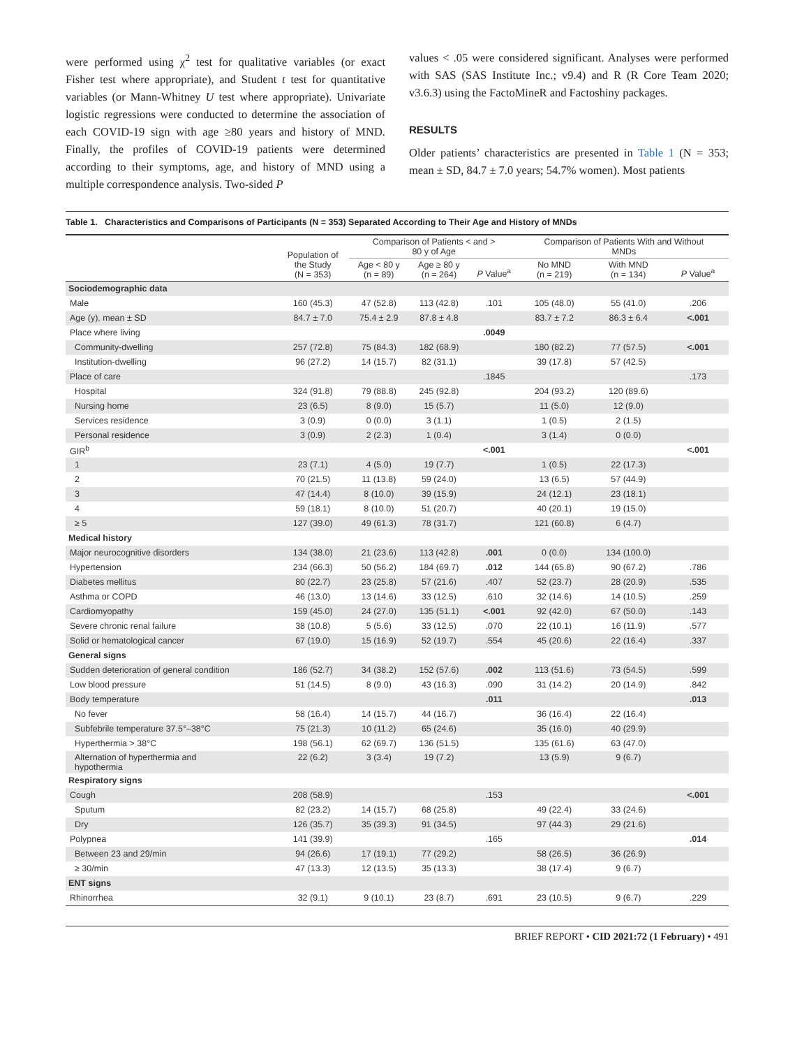were performed using χ<sup>2</sup> test for qualitative variables (or exact Fisher test where appropriate), and Student t test for quantitative variables (or Mann-Whitney U test where appropriate). Univariate logistic regressions were conducted to determine the association of each COVID-19 sign with age ≥80 years and history of MND. Finally, the profiles of COVID-19 patients were determined according to their symptoms, age, and history of MND using a multiple correspondence analysis. Two-sided P
values < .05 were considered significant. Analyses were performed with SAS (SAS Institute Inc.; v9.4) and R (R Core Team 2020; v3.6.3) using the FactoMineR and Factoshiny packages.
RESULTS
Older patients’ characteristics are presented in Table 1 (N = 353; mean ± SD, 84.7 ± 7.0 years; 54.7% women). Most patients
Table 1. Characteristics and Comparisons of Participants (N = 353) Separated According to Their Age and History of MNDs
| | Population of the Study (N = 353) | Comparison of Patients < and > 80 y of Age | | | Comparison of Patients With and Without MNDs | | |
| --- | --- | --- | --- | --- | --- | --- | --- |
| | | Age < 80 y (n = 89) | Age ≥ 80 y (n = 264) | P Value<sup>a</sup> | No MND (n = 219) | With MND (n = 134) | P Value<sup>a</sup> |
| Sociodemographic data | | | | | | | |
| Male | 160 (45.3) | 47 (52.8) | 113 (42.8) | .101 | 105 (48.0) | 55 (41.0) | .206 |
| Age (y), mean ± SD | 84.7 ± 7.0 | 75.4 ± 2.9 | 87.8 ± 4.8 | | 83.7 ± 7.2 | 86.3 ± 6.4 | <.001 |
| Place where living | | | | .0049 | | | |
| Community-dwelling | 257 (72.8) | 75 (84.3) | 182 (68.9) | | 180 (82.2) | 77 (57.5) | <.001 |
| Institution-dwelling | 96 (27.2) | 14 (15.7) | 82 (31.1) | | 39 (17.8) | 57 (42.5) | |
| Place of care | | | | .1845 | | | .173 |
| Hospital | 324 (91.8) | 79 (88.8) | 245 (92.8) | | 204 (93.2) | 120 (89.6) | |
| Nursing home | 23 (6.5) | 8 (9.0) | 15 (5.7) | | 11 (5.0) | 12 (9.0) | |
| Services residence | 3 (0.9) | 0 (0.0) | 3 (1.1) | | 1 (0.5) | 2 (1.5) | |
| Personal residence | 3 (0.9) | 2 (2.3) | 1 (0.4) | | 3 (1.4) | 0 (0.0) | |
| GIR<sup>b</sup> | | | | <.001 | | | <.001 |
| 1 | 23 (7.1) | 4 (5.0) | 19 (7.7) | | 1 (0.5) | 22 (17.3) | |
| 2 | 70 (21.5) | 11 (13.8) | 59 (24.0) | | 13 (6.5) | 57 (44.9) | |
| 3 | 47 (14.4) | 8 (10.0) | 39 (15.9) | | 24 (12.1) | 23 (18.1) | |
| 4 | 59 (18.1) | 8 (10.0) | 51 (20.7) | | 40 (20.1) | 19 (15.0) | |
| ≥ 5 | 127 (39.0) | 49 (61.3) | 78 (31.7) | | 121 (60.8) | 6 (4.7) | |
| Medical history | | | | | | | |
| Major neurocognitive disorders | 134 (38.0) | 21 (23.6) | 113 (42.8) | .001 | 0 (0.0) | 134 (100.0) | |
| Hypertension | 234 (66.3) | 50 (56.2) | 184 (69.7) | .012 | 144 (65.8) | 90 (67.2) | .786 |
| Diabetes mellitus | 80 (22.7) | 23 (25.8) | 57 (21.6) | .407 | 52 (23.7) | 28 (20.9) | .535 |
| Asthma or COPD | 46 (13.0) | 13 (14.6) | 33 (12.5) | .610 | 32 (14.6) | 14 (10.5) | .259 |
| Cardiomyopathy | 159 (45.0) | 24 (27.0) | 135 (51.1) | <.001 | 92 (42.0) | 67 (50.0) | .143 |
| Severe chronic renal failure | 38 (10.8) | 5 (5.6) | 33 (12.5) | .070 | 22 (10.1) | 16 (11.9) | .577 |
| Solid or hematological cancer | 67 (19.0) | 15 (16.9) | 52 (19.7) | .554 | 45 (20.6) | 22 (16.4) | .337 |
| General signs | | | | | | | |
| Sudden deterioration of general condition | 186 (52.7) | 34 (38.2) | 152 (57.6) | .002 | 113 (51.6) | 73 (54.5) | .599 |
| Low blood pressure | 51 (14.5) | 8 (9.0) | 43 (16.3) | .090 | 31 (14.2) | 20 (14.9) | .842 |
| Body temperature | | | | .011 | | | .013 |
| No fever | 58 (16.4) | 14 (15.7) | 44 (16.7) | | 36 (16.4) | 22 (16.4) | |
| Subfebrile temperature 37.5°–38°C | 75 (21.3) | 10 (11.2) | 65 (24.6) | | 35 (16.0) | 40 (29.9) | |
| Hyperthermia > 38°C | 198 (56.1) | 62 (69.7) | 136 (51.5) | | 135 (61.6) | 63 (47.0) | |
| Alternation of hyperthermia and hypothermia | 22 (6.2) | 3 (3.4) | 19 (7.2) | | 13 (5.9) | 9 (6.7) | |
| Respiratory signs | | | | | | | |
| Cough | 208 (58.9) | | | .153 | | | <.001 |
| Sputum | 82 (23.2) | 14 (15.7) | 68 (25.8) | | 49 (22.4) | 33 (24.6) | |
| Dry | 126 (35.7) | 35 (39.3) | 91 (34.5) | | 97 (44.3) | 29 (21.6) | |
| Polypnea | 141 (39.9) | | | .165 | | | .014 |
| Between 23 and 29/min | 94 (26.6) | 17 (19.1) | 77 (29.2) | | 58 (26.5) | 36 (26.9) | |
| ≥ 30/min | 47 (13.3) | 12 (13.5) | 35 (13.3) | | 38 (17.4) | 9 (6.7) | |
| ENT signs | | | | | | | |
| Rhinorrhea | 32 (9.1) | 9 (10.1) | 23 (8.7) | .691 | 23 (10.5) | 9 (6.7) | .229 |
BRIEF REPORT • CID 2021:72 (1 February) • 491